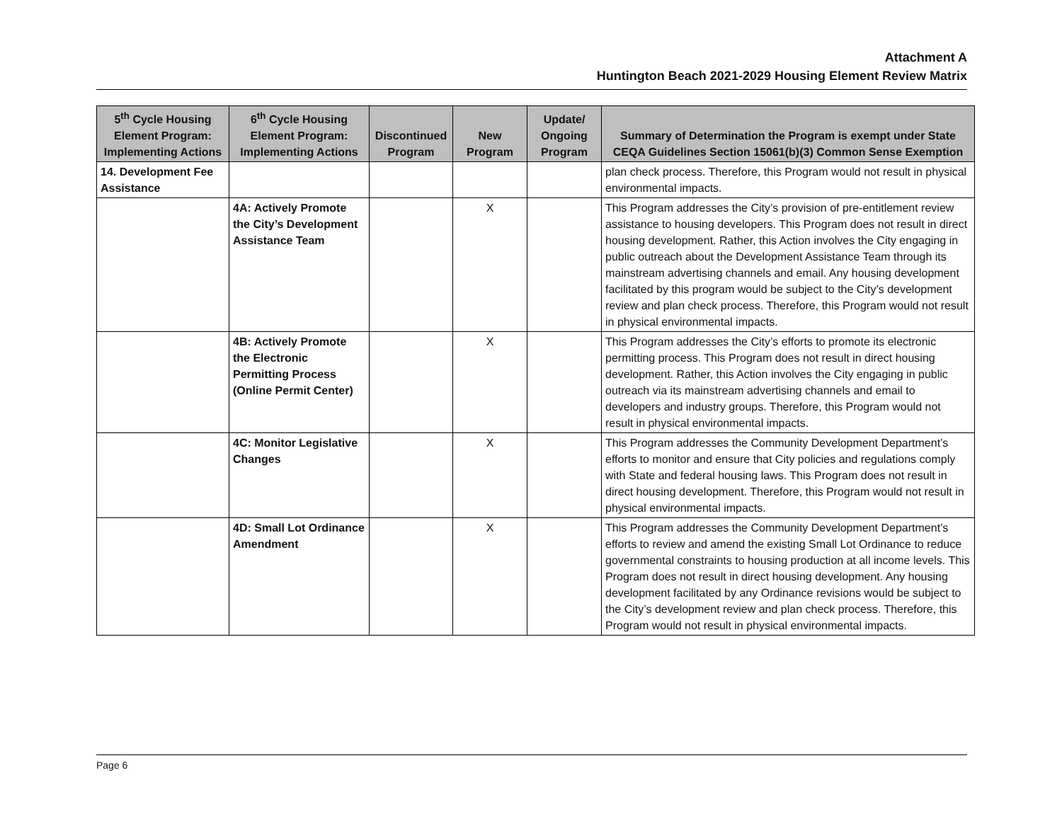Attachment A
Huntington Beach 2021-2029 Housing Element Review Matrix
| 5<sup>th</sup> Cycle Housing Element Program: Implementing Actions | 6<sup>th</sup> Cycle Housing Element Program: Implementing Actions | Discontinued Program | New Program | Update/ Ongoing Program | Summary of Determination the Program is exempt under State CEQA Guidelines Section 15061(b)(3) Common Sense Exemption |
| --- | --- | --- | --- | --- | --- |
| 14. Development Fee Assistance | | | | | plan check process. Therefore, this Program would not result in physical environmental impacts. |
| | 4A: Actively Promote the City’s Development Assistance Team | | X | | This Program addresses the City’s provision of pre-entitlement review assistance to housing developers. This Program does not result in direct housing development. Rather, this Action involves the City engaging in public outreach about the Development Assistance Team through its mainstream advertising channels and email. Any housing development facilitated by this program would be subject to the City’s development review and plan check process. Therefore, this Program would not result in physical environmental impacts. |
| | 4B: Actively Promote the Electronic Permitting Process (Online Permit Center) | | X | | This Program addresses the City’s efforts to promote its electronic permitting process. This Program does not result in direct housing development. Rather, this Action involves the City engaging in public outreach via its mainstream advertising channels and email to developers and industry groups. Therefore, this Program would not result in physical environmental impacts. |
| | 4C: Monitor Legislative Changes | | X | | This Program addresses the Community Development Department’s efforts to monitor and ensure that City policies and regulations comply with State and federal housing laws. This Program does not result in direct housing development. Therefore, this Program would not result in physical environmental impacts. |
| | 4D: Small Lot Ordinance Amendment | | X | | This Program addresses the Community Development Department’s efforts to review and amend the existing Small Lot Ordinance to reduce governmental constraints to housing production at all income levels. This Program does not result in direct housing development. Any housing development facilitated by any Ordinance revisions would be subject to the City’s development review and plan check process. Therefore, this Program would not result in physical environmental impacts. |
Page 6